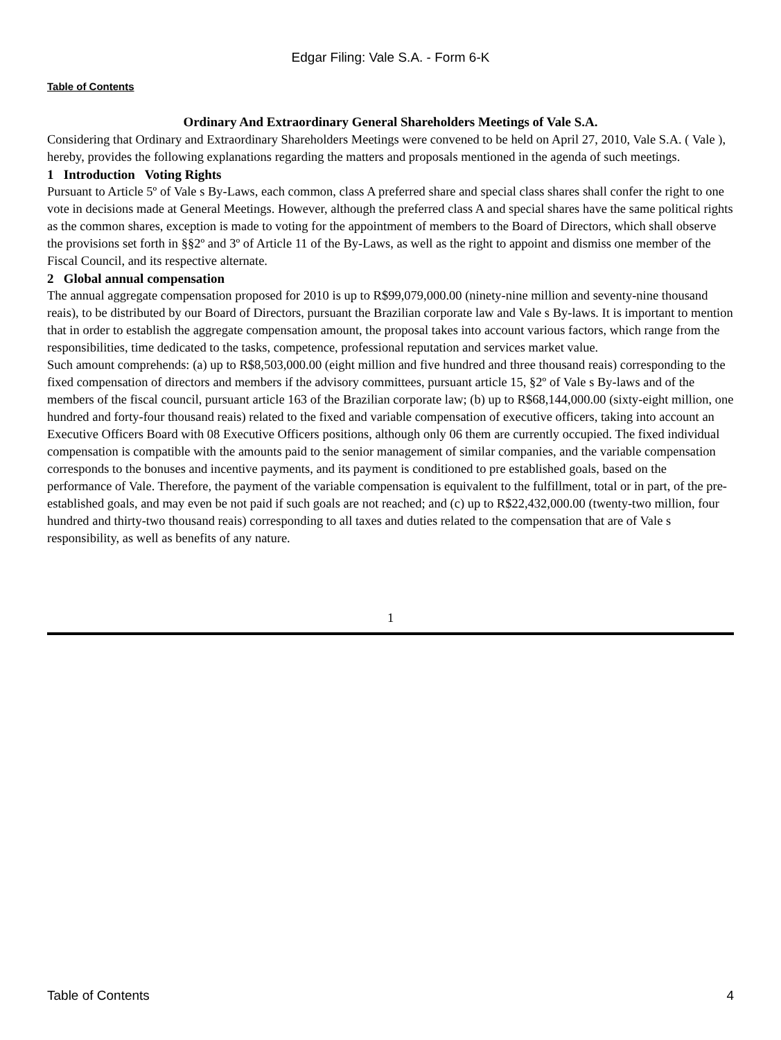Edgar Filing: Vale S.A. - Form 6-K
Table of Contents
Ordinary And Extraordinary General Shareholders Meetings of Vale S.A.
Considering that Ordinary and Extraordinary Shareholders Meetings were convened to be held on April 27, 2010, Vale S.A. ( Vale ), hereby, provides the following explanations regarding the matters and proposals mentioned in the agenda of such meetings.
1 Introduction Voting Rights
Pursuant to Article 5º of Vale s By-Laws, each common, class A preferred share and special class shares shall confer the right to one vote in decisions made at General Meetings. However, although the preferred class A and special shares have the same political rights as the common shares, exception is made to voting for the appointment of members to the Board of Directors, which shall observe the provisions set forth in §§2º and 3º of Article 11 of the By-Laws, as well as the right to appoint and dismiss one member of the Fiscal Council, and its respective alternate.
2 Global annual compensation
The annual aggregate compensation proposed for 2010 is up to R$99,079,000.00 (ninety-nine million and seventy-nine thousand reais), to be distributed by our Board of Directors, pursuant the Brazilian corporate law and Vale s By-laws. It is important to mention that in order to establish the aggregate compensation amount, the proposal takes into account various factors, which range from the responsibilities, time dedicated to the tasks, competence, professional reputation and services market value.
Such amount comprehends: (a) up to R$8,503,000.00 (eight million and five hundred and three thousand reais) corresponding to the fixed compensation of directors and members if the advisory committees, pursuant article 15, §2º of Vale s By-laws and of the members of the fiscal council, pursuant article 163 of the Brazilian corporate law; (b) up to R$68,144,000.00 (sixty-eight million, one hundred and forty-four thousand reais) related to the fixed and variable compensation of executive officers, taking into account an Executive Officers Board with 08 Executive Officers positions, although only 06 them are currently occupied. The fixed individual compensation is compatible with the amounts paid to the senior management of similar companies, and the variable compensation corresponds to the bonuses and incentive payments, and its payment is conditioned to pre established goals, based on the performance of Vale. Therefore, the payment of the variable compensation is equivalent to the fulfillment, total or in part, of the pre-established goals, and may even be not paid if such goals are not reached; and (c) up to R$22,432,000.00 (twenty-two million, four hundred and thirty-two thousand reais) corresponding to all taxes and duties related to the compensation that are of Vale s responsibility, as well as benefits of any nature.
1
Table of Contents 4